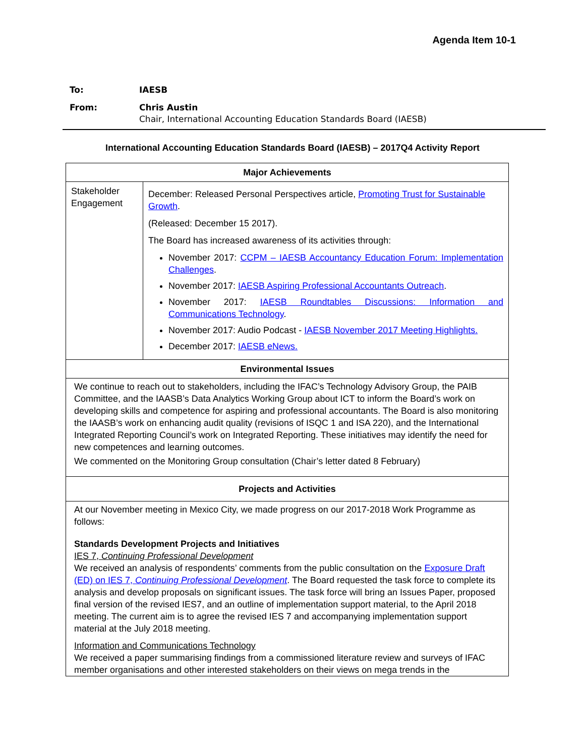Agenda Item 10-1
| To: | IAESB |
| From: | Chris Austin Chair, International Accounting Education Standards Board (IAESB) |
International Accounting Education Standards Board (IAESB) – 2017Q4 Activity Report
| Major Achievements | |
| --- | --- |
| Stakeholder Engagement | December: Released Personal Perspectives article, Promoting Trust for Sustainable Growth . (Released: December 15 2017). The Board has increased awareness of its activities through: November 2017: CCPM – IAESB Accountancy Education Forum: Implementation Challenges . November 2017: IAESB Aspiring Professional Accountants Outreach . November 2017: IAESB Roundtables Discussions: Information and Communications Technology . November 2017: Audio Podcast - IAESB November 2017 Meeting Highlights. December 2017: IAESB eNews. |
| Environmental Issues | |
| We continue to reach out to stakeholders, including the IFAC’s Technology Advisory Group, the PAIB Committee, and the IAASB’s Data Analytics Working Group about ICT to inform the Board’s work on developing skills and competence for aspiring and professional accountants. The Board is also monitoring the IAASB’s work on enhancing audit quality (revisions of ISQC 1 and ISA 220), and the International Integrated Reporting Council’s work on Integrated Reporting. These initiatives may identify the need for new competences and learning outcomes. We commented on the Monitoring Group consultation (Chair’s letter dated 8 February) | |
| Projects and Activities | |
| At our November meeting in Mexico City, we made progress on our 2017-2018 Work Programme as follows: Standards Development Projects and Initiatives IES 7, Continuing Professional Development We received an analysis of respondents’ comments from the public consultation on the Exposure Draft (ED) on IES 7, Continuing Professional Development . The Board requested the task force to complete its analysis and develop proposals on significant issues. The task force will bring an Issues Paper, proposed final version of the revised IES7, and an outline of implementation support material, to the April 2018 meeting. The current aim is to agree the revised IES 7 and accompanying implementation support material at the July 2018 meeting. Information and Communications Technology We received a paper summarising findings from a commissioned literature review and surveys of IFAC member organisations and other interested stakeholders on their views on mega trends in the | |